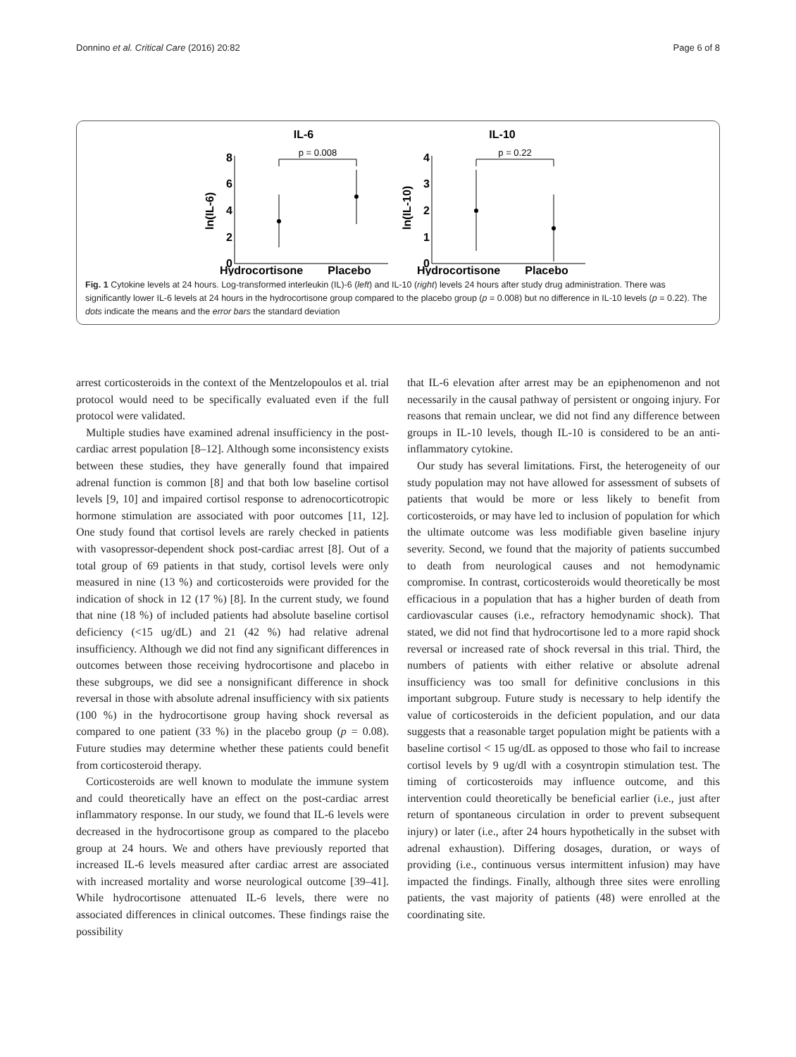Donnino et al. Critical Care (2016) 20:82 Page 6 of 8
IL-6
IL-10
Hydrocortisone
Placebo
Hydrocortisone
Placebo
8
6
4
2
0
4
3
2
1
0
ln(IL-6)
ln(IL-10)
p = 0.008
p = 0.22
Fig. 1 Cytokine levels at 24 hours. Log-transformed interleukin (IL)-6 (left) and IL-10 (right) levels 24 hours after study drug administration. There was significantly lower IL-6 levels at 24 hours in the hydrocortisone group compared to the placebo group (p = 0.008) but no difference in IL-10 levels (p = 0.22). The dots indicate the means and the error bars the standard deviation
arrest corticosteroids in the context of the Mentzelopoulos et al. trial protocol would need to be specifically evaluated even if the full protocol were validated.
Multiple studies have examined adrenal insufficiency in the post-cardiac arrest population [8–12]. Although some inconsistency exists between these studies, they have generally found that impaired adrenal function is common [8] and that both low baseline cortisol levels [9, 10] and impaired cortisol response to adrenocorticotropic hormone stimulation are associated with poor outcomes [11, 12]. One study found that cortisol levels are rarely checked in patients with vasopressor-dependent shock post-cardiac arrest [8]. Out of a total group of 69 patients in that study, cortisol levels were only measured in nine (13 %) and corticosteroids were provided for the indication of shock in 12 (17 %) [8]. In the current study, we found that nine (18 %) of included patients had absolute baseline cortisol deficiency (<15 ug/dL) and 21 (42 %) had relative adrenal insufficiency. Although we did not find any significant differences in outcomes between those receiving hydrocortisone and placebo in these subgroups, we did see a nonsignificant difference in shock reversal in those with absolute adrenal insufficiency with six patients (100 %) in the hydrocortisone group having shock reversal as compared to one patient (33 %) in the placebo group (p = 0.08). Future studies may determine whether these patients could benefit from corticosteroid therapy.
Corticosteroids are well known to modulate the immune system and could theoretically have an effect on the post-cardiac arrest inflammatory response. In our study, we found that IL-6 levels were decreased in the hydrocortisone group as compared to the placebo group at 24 hours. We and others have previously reported that increased IL-6 levels measured after cardiac arrest are associated with increased mortality and worse neurological outcome [39–41]. While hydrocortisone attenuated IL-6 levels, there were no associated differences in clinical outcomes. These findings raise the possibility
that IL-6 elevation after arrest may be an epiphenomenon and not necessarily in the causal pathway of persistent or ongoing injury. For reasons that remain unclear, we did not find any difference between groups in IL-10 levels, though IL-10 is considered to be an anti-inflammatory cytokine.
Our study has several limitations. First, the heterogeneity of our study population may not have allowed for assessment of subsets of patients that would be more or less likely to benefit from corticosteroids, or may have led to inclusion of population for which the ultimate outcome was less modifiable given baseline injury severity. Second, we found that the majority of patients succumbed to death from neurological causes and not hemodynamic compromise. In contrast, corticosteroids would theoretically be most efficacious in a population that has a higher burden of death from cardiovascular causes (i.e., refractory hemodynamic shock). That stated, we did not find that hydrocortisone led to a more rapid shock reversal or increased rate of shock reversal in this trial. Third, the numbers of patients with either relative or absolute adrenal insufficiency was too small for definitive conclusions in this important subgroup. Future study is necessary to help identify the value of corticosteroids in the deficient population, and our data suggests that a reasonable target population might be patients with a baseline cortisol < 15 ug/dL as opposed to those who fail to increase cortisol levels by 9 ug/dl with a cosyntropin stimulation test. The timing of corticosteroids may influence outcome, and this intervention could theoretically be beneficial earlier (i.e., just after return of spontaneous circulation in order to prevent subsequent injury) or later (i.e., after 24 hours hypothetically in the subset with adrenal exhaustion). Differing dosages, duration, or ways of providing (i.e., continuous versus intermittent infusion) may have impacted the findings. Finally, although three sites were enrolling patients, the vast majority of patients (48) were enrolled at the coordinating site.